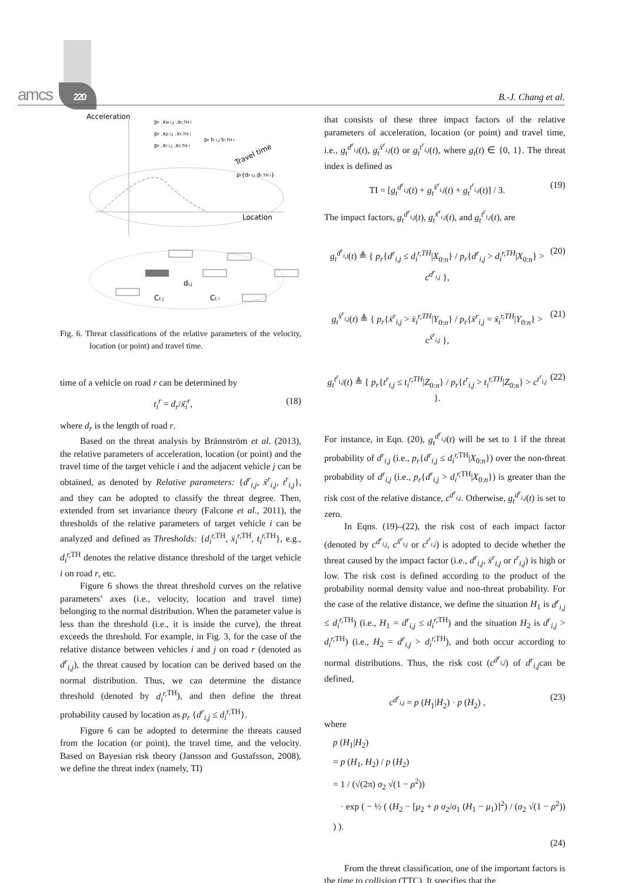amcs 220 B.-J. Chang et al.
Acceleration
pr .xw i,j .xr,TH i
pr .xp i,j .xr,TH i
pr .xr i,j .xr,TH i
pr tr i,j tr,TH i
Travel time
pr{dr i,j dr,TH i}
Location
di,j
Ct j
Ct i
Fig. 6. Threat classifications of the relative parameters of the velocity, location (or point) and travel time.
time of a vehicle on road r can be determined by
t<sub>i</sub><sup>r</sup> = d<sub>r</sub>/ẍ̄<sub>i</sub><sup>r</sup>, (18)
where d<sub>r</sub> is the length of road r.
Based on the threat analysis by Brännström et al. (2013), the relative parameters of acceleration, location (or point) and the travel time of the target vehicle i and the adjacent vehicle j can be obtained, as denoted by Relative parameters: {d<sup>r</sup><sub>i,j</sub>, ẍ<sup>r</sup><sub>i,j</sub>, t<sup>r</sup><sub>i,j</sub>}, and they can be adopted to classify the threat degree. Then, extended from set invariance theory (Falcone et al., 2011), the thresholds of the relative parameters of target vehicle i can be analyzed and defined as Thresholds: {d<sub>i</sub><sup>r,</sup><sup>TH</sup>, ẍ<sub>i</sub><sup>r,</sup><sup>TH</sup>, t<sub>i</sub><sup>r,</sup><sup>TH</sup>}, e.g., d<sub>i</sub><sup>r,</sup><sup>TH</sup> denotes the relative distance threshold of the target vehicle i on road r, etc.
Figure 6 shows the threat threshold curves on the relative parameters’ axes (i.e., velocity, location and travel time) belonging to the normal distribution. When the parameter value is less than the threshold (i.e., it is inside the curve), the threat exceeds the threshold. For example, in Fig. 3, for the case of the relative distance between vehicles i and j on road r (denoted as d<sup>r</sup><sub>i,j</sub>), the threat caused by location can be derived based on the normal distribution. Thus, we can determine the distance threshold (denoted by d<sub>i</sub><sup>r,</sup><sup>TH</sup>), and then define the threat probability caused by location as p<sub>r</sub> {d<sup>r</sup><sub>i,j</sub> ≤ d<sub>i</sub><sup>r,</sup><sup>TH</sup>}.
Figure 6 can be adopted to determine the threats caused from the location (or point), the travel time, and the velocity. Based on Bayesian risk theory (Jansson and Gustafsson, 2008), we define the threat index (namely, TI)
that consists of these three impact factors of the relative parameters of acceleration, location (or point) and travel time, i.e., g<sub>t</sub><sup>d<sup>r</sup><sub>i,j</sub></sup>(t), g<sub>t</sub><sup>ẍ<sup>r</sup><sub>i,j</sub></sup>(t) or g<sub>t</sub><sup>t<sup>r</sup><sub>i,j</sub></sup>(t), where g<sub>t</sub>(t) ∈ {0, 1}. The threat index is defined as
TI = [g<sub>t</sub><sup>d<sup>r</sup><sub>i,j</sub></sup>(t) + g<sub>t</sub><sup>ẍ<sup>r</sup><sub>i,j</sub></sup>(t) + g<sub>t</sub><sup>t<sup>r</sup><sub>i,j</sub></sup>(t)] / 3. (19)
The impact factors, g<sub>t</sub><sup>d<sup>r</sup><sub>i,j</sub></sup>(t), g<sub>t</sub><sup>ẍ<sup>r</sup><sub>i,j</sub></sup>(t), and g<sub>t</sub><sup>t<sup>r</sup><sub>i,j</sub></sup>(t), are
g<sub>t</sub><sup>d<sup>r</sup><sub>i,j</sub></sup>(t) ≜ { p<sub>r</sub>{d<sup>r</sup><sub>i,j</sub> ≤ d<sub>i</sub><sup>r,TH</sup>|X<sub>0:n</sub>} / p<sub>r</sub>{d<sup>r</sup><sub>i,j</sub> > d<sub>i</sub><sup>r,TH</sup>|X<sub>0:n</sub>} > c<sup>d<sup>r</sup><sub>i,j</sub></sup> }, (20)
g<sub>t</sub><sup>ẍ<sup>r</sup><sub>i,j</sub></sup>(t) ≜ { p<sub>r</sub>{ẍ<sup>r</sup><sub>i,j</sub> > ẍ<sub>i</sub><sup>r,TH</sup>|Y<sub>0:n</sub>} / p<sub>r</sub>{ẍ<sup>r</sup><sub>i,j</sub> = ẍ<sub>i</sub><sup>r,TH</sup>|Y<sub>0:n</sub>} > c<sup>ẍ<sup>r</sup><sub>i,j</sub></sup> }, (21)
g<sub>t</sub><sup>t<sup>r</sup><sub>i,j</sub></sup>(t) ≜ { p<sub>r</sub>{t<sup>r</sup><sub>i,j</sub> ≤ t<sub>i</sub><sup>r,TH</sup>|Z<sub>0:n</sub>} / p<sub>r</sub>{t<sup>r</sup><sub>i,j</sub> > t<sub>i</sub><sup>r,TH</sup>|Z<sub>0:n</sub>} > c<sup>t<sup>r</sup><sub>i,j</sub></sup> }. (22)
For instance, in Eqn. (20), g<sub>t</sub><sup>d<sup>r</sup><sub>i,j</sub></sup>(t) will be set to 1 if the threat probability of d<sup>r</sup><sub>i,j</sub> (i.e., p<sub>r</sub>{d<sup>r</sup><sub>i,j</sub> ≤ d<sub>i</sub><sup>r,</sup><sup>TH</sup>|X<sub>0:n</sub>}) over the non-threat probability of d<sup>r</sup><sub>i,j</sub> (i.e., p<sub>r</sub>{d<sup>r</sup><sub>i,j</sub> > d<sub>i</sub><sup>r,</sup><sup>TH</sup>|X<sub>0:n</sub>}) is greater than the risk cost of the relative distance, c<sup>d<sup>r</sup><sub>i,j</sub></sup>. Otherwise, g<sub>t</sub><sup>d<sup>r</sup><sub>i,j</sub></sup>(t) is set to zero.
In Eqns. (19)–(22), the risk cost of each impact factor (denoted by c<sup>d<sup>r</sup><sub>i,j</sub></sup>, c<sup>ẍ<sup>r</sup><sub>i,j</sub></sup> or c<sup>t<sup>r</sup><sub>i,j</sub></sup>) is adopted to decide whether the threat caused by the impact factor (i.e., d<sup>r</sup><sub>i,j</sub>, ẍ<sup>r</sup><sub>i,j</sub> or t<sup>r</sup><sub>i,j</sub>) is high or low. The risk cost is defined according to the product of the probability normal density value and non-threat probability. For the case of the relative distance, we define the situation H<sub>1</sub> is d<sup>r</sup><sub>i,j</sub> ≤ d<sub>i</sub><sup>r,</sup><sup>TH</sup>) (i.e., H<sub>1</sub> = d<sup>r</sup><sub>i,j</sub> ≤ d<sub>i</sub><sup>r,</sup><sup>TH</sup>) and the situation H<sub>2</sub> is d<sup>r</sup><sub>i,j</sub> > d<sub>i</sub><sup>r,</sup><sup>TH</sup>) (i.e., H<sub>2</sub> = d<sup>r</sup><sub>i,j</sub> > d<sub>i</sub><sup>r,</sup><sup>TH</sup>), and both occur according to normal distributions. Thus, the risk cost (c<sup>d<sup>r</sup><sub>i,j</sub></sup>) of d<sup>r</sup><sub>i,j</sub>can be defined,
c<sup>d<sup>r</sup><sub>i,j</sub></sup> = p (H<sub>1</sub>|H<sub>2</sub>) · p (H<sub>2</sub>) , (23)
where
p (H<sub>1</sub>|H<sub>2</sub>)
= p (H<sub>1</sub>, H<sub>2</sub>) / p (H<sub>2</sub>)
= 1 / (√(2π) σ<sub>2</sub> √(1 − ρ<sup>2</sup>))
· exp ( − ½ ( (H<sub>2</sub> − [μ<sub>2</sub> + ρ σ<sub>2</sub>/σ<sub>1</sub> (H<sub>1</sub> − μ<sub>1</sub>)]<sup>2</sup>) / (σ<sub>2</sub> √(1 − ρ<sup>2</sup>)) ) ).
(24)
From the threat classification, one of the important factors is the time to collision (TTC). It specifies that the